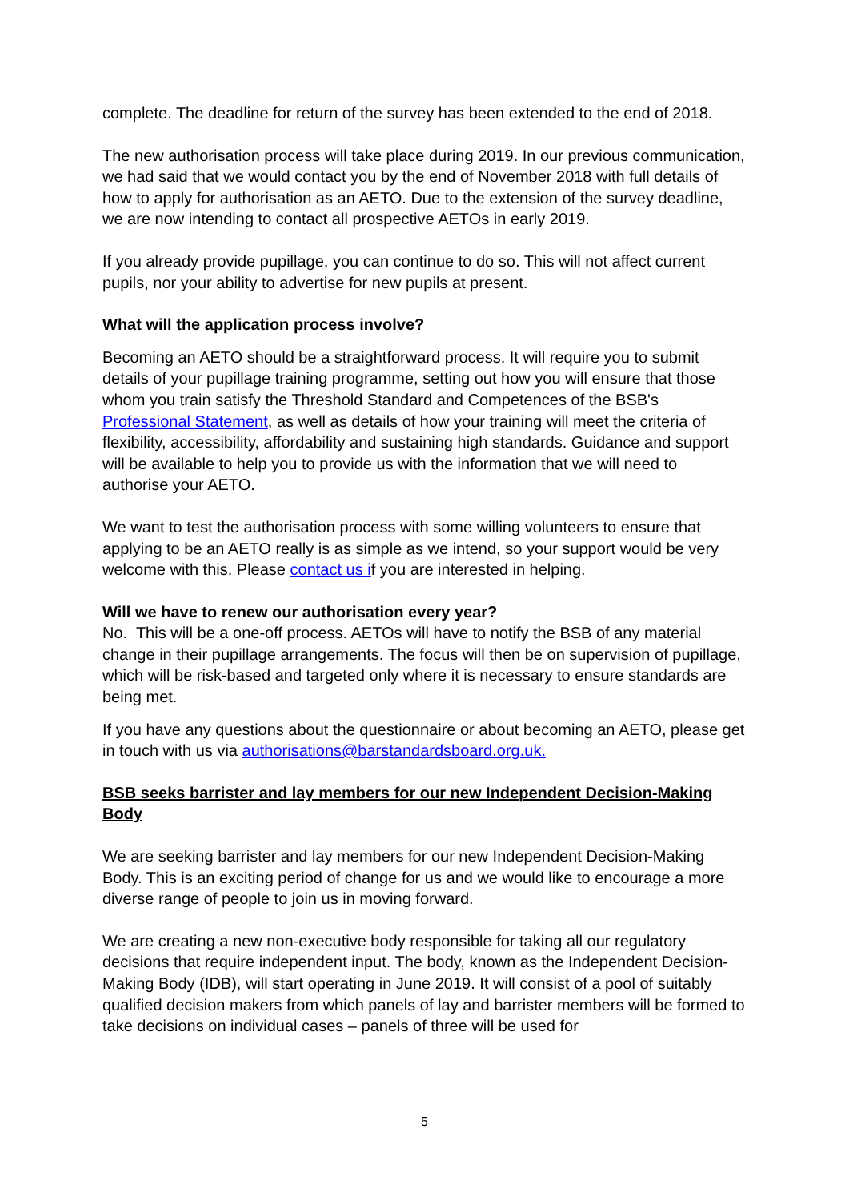complete. The deadline for return of the survey has been extended to the end of 2018.
The new authorisation process will take place during 2019. In our previous communication, we had said that we would contact you by the end of November 2018 with full details of how to apply for authorisation as an AETO. Due to the extension of the survey deadline, we are now intending to contact all prospective AETOs in early 2019.
If you already provide pupillage, you can continue to do so. This will not affect current pupils, nor your ability to advertise for new pupils at present.
What will the application process involve?
Becoming an AETO should be a straightforward process. It will require you to submit details of your pupillage training programme, setting out how you will ensure that those whom you train satisfy the Threshold Standard and Competences of the BSB's Professional Statement, as well as details of how your training will meet the criteria of flexibility, accessibility, affordability and sustaining high standards. Guidance and support will be available to help you to provide us with the information that we will need to authorise your AETO.
We want to test the authorisation process with some willing volunteers to ensure that applying to be an AETO really is as simple as we intend, so your support would be very welcome with this. Please contact us if you are interested in helping.
Will we have to renew our authorisation every year?
No. This will be a one-off process. AETOs will have to notify the BSB of any material change in their pupillage arrangements. The focus will then be on supervision of pupillage, which will be risk-based and targeted only where it is necessary to ensure standards are being met.
If you have any questions about the questionnaire or about becoming an AETO, please get in touch with us via authorisations@barstandardsboard.org.uk.
BSB seeks barrister and lay members for our new Independent Decision-Making Body
We are seeking barrister and lay members for our new Independent Decision-Making Body. This is an exciting period of change for us and we would like to encourage a more diverse range of people to join us in moving forward.
We are creating a new non-executive body responsible for taking all our regulatory decisions that require independent input. The body, known as the Independent Decision-Making Body (IDB), will start operating in June 2019. It will consist of a pool of suitably qualified decision makers from which panels of lay and barrister members will be formed to take decisions on individual cases – panels of three will be used for
5